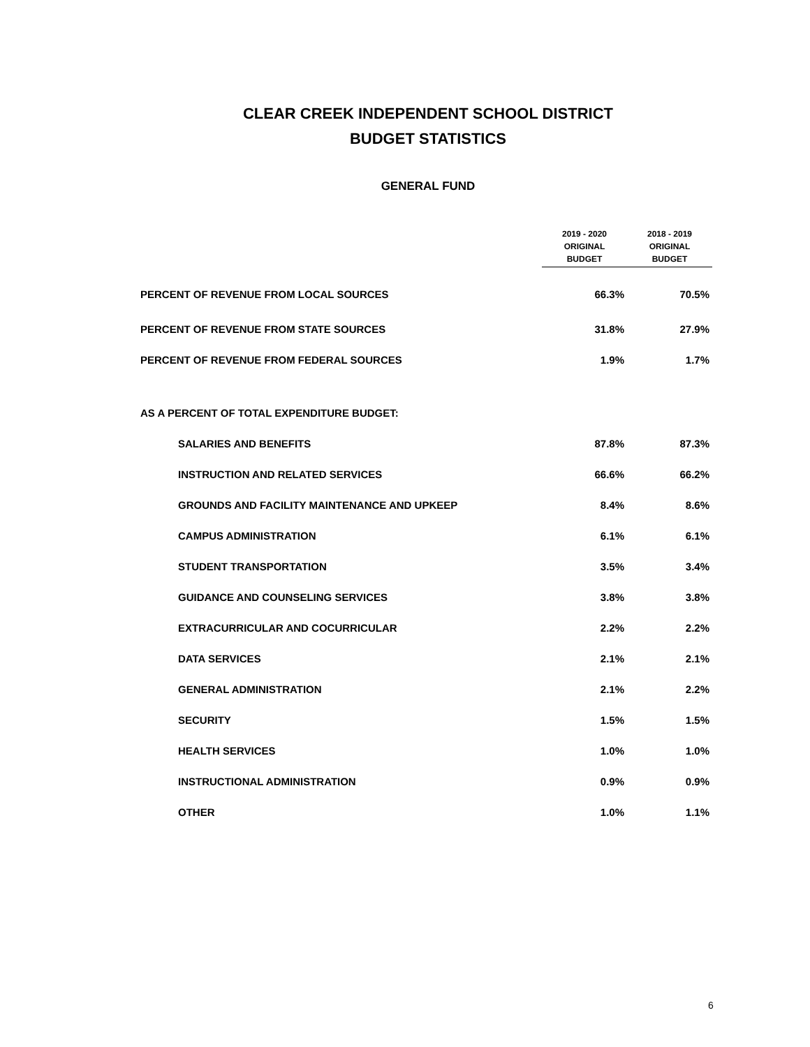CLEAR CREEK INDEPENDENT SCHOOL DISTRICT
BUDGET STATISTICS
GENERAL FUND
| | 2019 - 2020 ORIGINAL BUDGET | 2018 - 2019 ORIGINAL BUDGET |
| --- | --- | --- |
| PERCENT OF REVENUE FROM LOCAL SOURCES | 66.3% | 70.5% |
| PERCENT OF REVENUE FROM STATE SOURCES | 31.8% | 27.9% |
| PERCENT OF REVENUE FROM FEDERAL SOURCES | 1.9% | 1.7% |
| AS A PERCENT OF TOTAL EXPENDITURE BUDGET: | | |
| SALARIES AND BENEFITS | 87.8% | 87.3% |
| INSTRUCTION AND RELATED SERVICES | 66.6% | 66.2% |
| GROUNDS AND FACILITY MAINTENANCE AND UPKEEP | 8.4% | 8.6% |
| CAMPUS ADMINISTRATION | 6.1% | 6.1% |
| STUDENT TRANSPORTATION | 3.5% | 3.4% |
| GUIDANCE AND COUNSELING SERVICES | 3.8% | 3.8% |
| EXTRACURRICULAR AND COCURRICULAR | 2.2% | 2.2% |
| DATA SERVICES | 2.1% | 2.1% |
| GENERAL ADMINISTRATION | 2.1% | 2.2% |
| SECURITY | 1.5% | 1.5% |
| HEALTH SERVICES | 1.0% | 1.0% |
| INSTRUCTIONAL ADMINISTRATION | 0.9% | 0.9% |
| OTHER | 1.0% | 1.1% |
6